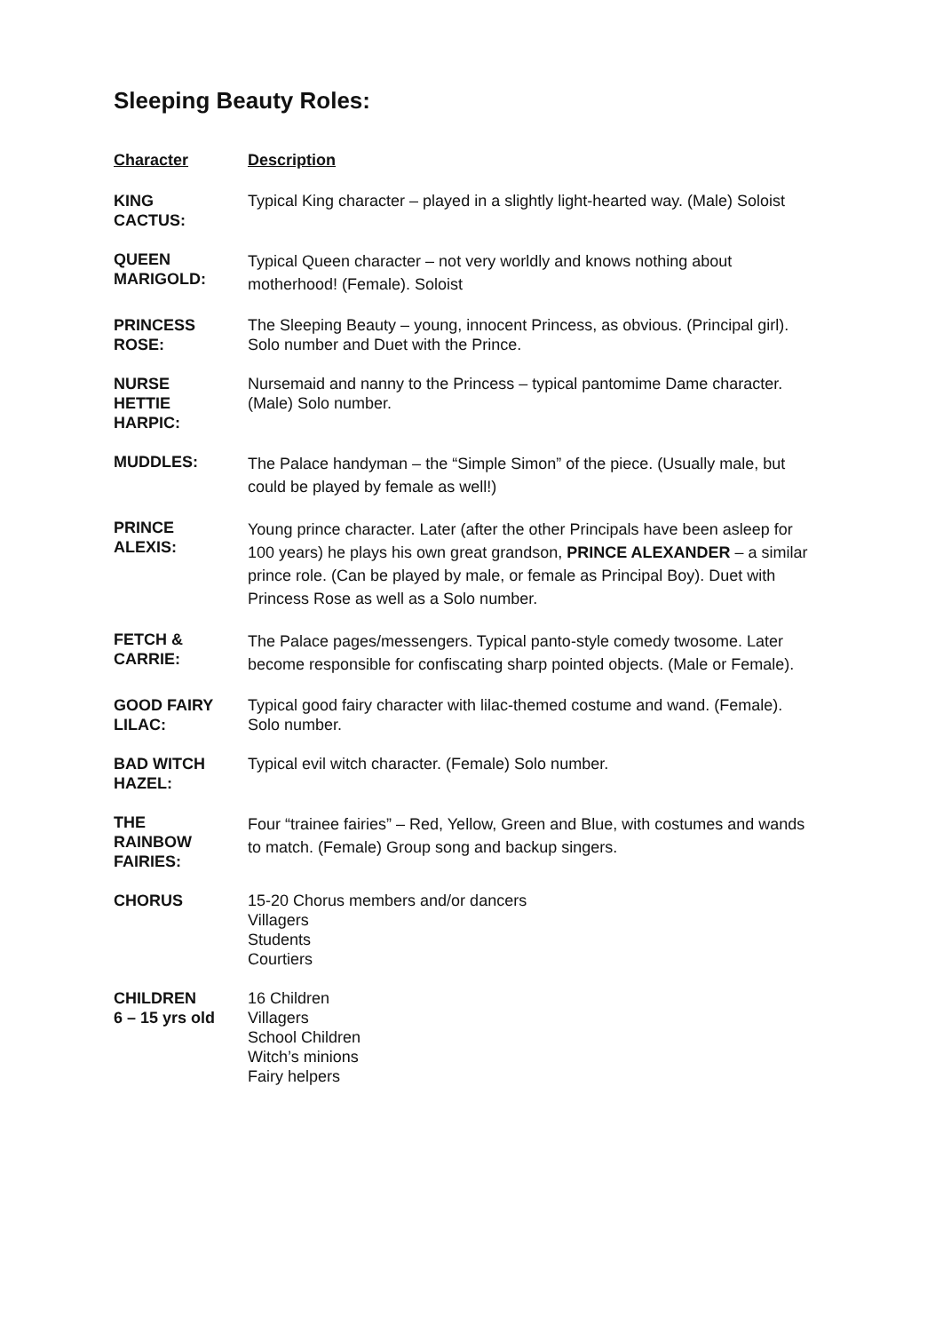Sleeping Beauty Roles:
| Character | Description |
| --- | --- |
| KING CACTUS: | Typical King character – played in a slightly light-hearted way. (Male) Soloist |
| QUEEN MARIGOLD: | Typical Queen character – not very worldly and knows nothing about motherhood! (Female). Soloist |
| PRINCESS ROSE: | The Sleeping Beauty – young, innocent Princess, as obvious. (Principal girl). Solo number and Duet with the Prince. |
| NURSE HETTIE HARPIC: | Nursemaid and nanny to the Princess – typical pantomime Dame character. (Male) Solo number. |
| MUDDLES: | The Palace handyman – the “Simple Simon” of the piece. (Usually male, but could be played by female as well!) |
| PRINCE ALEXIS: | Young prince character. Later (after the other Principals have been asleep for 100 years) he plays his own great grandson, PRINCE ALEXANDER – a similar prince role. (Can be played by male, or female as Principal Boy). Duet with Princess Rose as well as a Solo number. |
| FETCH & CARRIE: | The Palace pages/messengers. Typical panto-style comedy twosome. Later become responsible for confiscating sharp pointed objects. (Male or Female). |
| GOOD FAIRY LILAC: | Typical good fairy character with lilac-themed costume and wand. (Female). Solo number. |
| BAD WITCH HAZEL: | Typical evil witch character. (Female) Solo number. |
| THE RAINBOW FAIRIES: | Four “trainee fairies” – Red, Yellow, Green and Blue, with costumes and wands to match. (Female) Group song and backup singers. |
| CHORUS | 15-20 Chorus members and/or dancers Villagers Students Courtiers |
| CHILDREN 6 – 15 yrs old | 16 Children Villagers School Children Witch’s minions Fairy helpers |